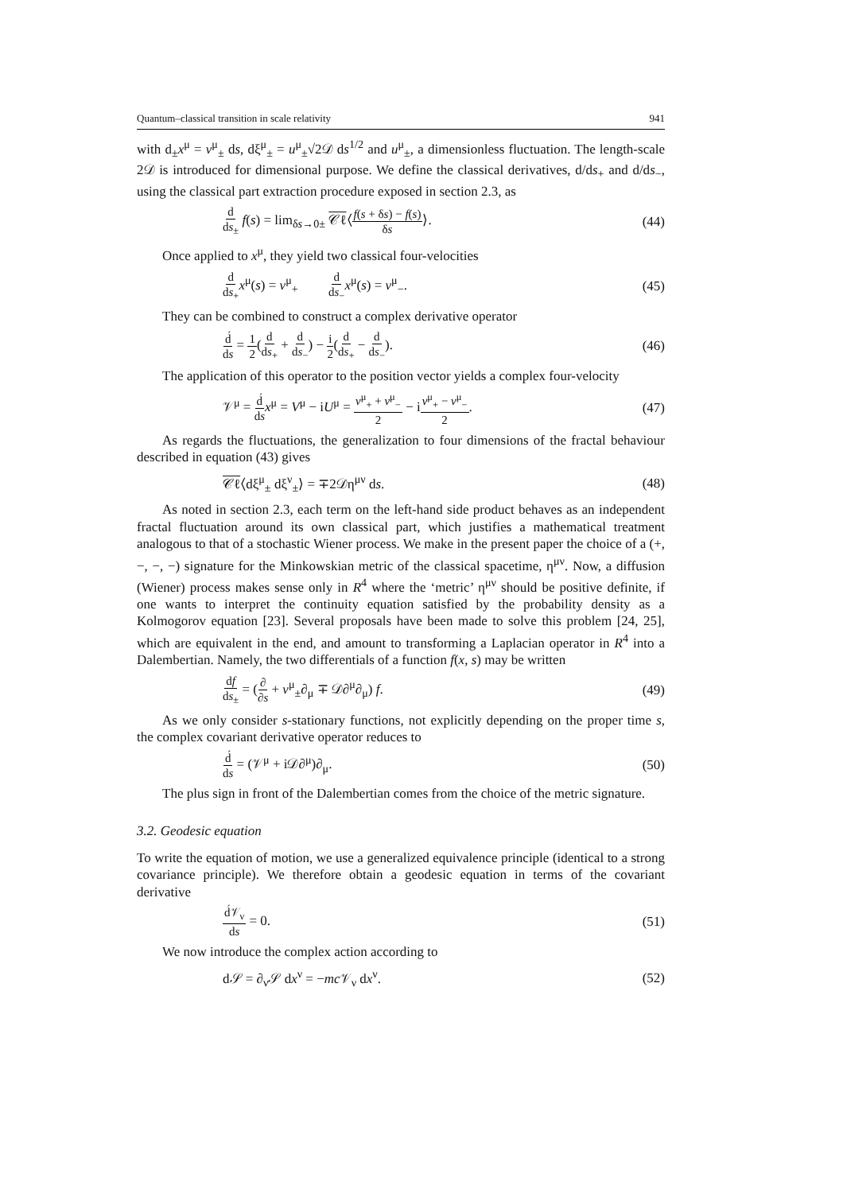Quantum–classical transition in scale relativity 941
with d<sub>±</sub>x<sup>μ</sup> = v<sup>μ</sup><sub>±</sub> ds, dξ<sup>μ</sup><sub>±</sub> = u<sup>μ</sup><sub>±</sub>√2𝒟 ds<sup>1/2</sup> and u<sup>μ</sup><sub>±</sub>, a dimensionless fluctuation. The length-scale 2𝒟 is introduced for dimensional purpose. We define the classical derivatives, d/ds<sub>+</sub> and d/ds<sub>−</sub>, using the classical part extraction procedure exposed in section 2.3, as
d ds<sub>±</sub> f(s) = lim<sub>δs→0±</sub> 𝒞ℓ⟨f(s + δs) − f(s) δs⟩. (44)
Once applied to x<sup>μ</sup>, they yield two classical four-velocities
d ds<sub>+</sub>x<sup>μ</sup>(s) = v<sup>μ</sup><sub>+</sub> d ds<sub>−</sub>x<sup>μ</sup>(s) = v<sup>μ</sup><sub>−</sub>. (45)
They can be combined to construct a complex derivative operator
d́ ds = 1 2(d ds<sub>+</sub> + d ds<sub>−</sub>) − i 2(d ds<sub>+</sub> − d ds<sub>−</sub>). (46)
The application of this operator to the position vector yields a complex four-velocity
𝒱<sup>μ</sup> = d́ ds x<sup>μ</sup> = V<sup>μ</sup> − iU<sup>μ</sup> = v<sup>μ</sup><sub>+</sub> + v<sup>μ</sup><sub>−</sub> 2 − iv<sup>μ</sup><sub>+</sub> − v<sup>μ</sup><sub>−</sub> 2. (47)
As regards the fluctuations, the generalization to four dimensions of the fractal behaviour described in equation (43) gives
𝒞ℓ⟨dξ<sup>μ</sup><sub>±</sub> dξ<sup>ν</sup><sub>±</sub>⟩ = ∓2𝒟η<sup>μν</sup> ds. (48)
As noted in section 2.3, each term on the left-hand side product behaves as an independent fractal fluctuation around its own classical part, which justifies a mathematical treatment analogous to that of a stochastic Wiener process. We make in the present paper the choice of a (+, −, −, −) signature for the Minkowskian metric of the classical spacetime, η<sup>μν</sup>. Now, a diffusion (Wiener) process makes sense only in R<sup>4</sup> where the ‘metric’ η<sup>μν</sup> should be positive definite, if one wants to interpret the continuity equation satisfied by the probability density as a Kolmogorov equation [23]. Several proposals have been made to solve this problem [24, 25], which are equivalent in the end, and amount to transforming a Laplacian operator in R<sup>4</sup> into a Dalembertian. Namely, the two differentials of a function f(x, s) may be written
df ds<sub>±</sub> = (∂ ∂s + v<sup>μ</sup><sub>±</sub>∂<sub>μ</sub> ∓ 𝒟∂<sup>μ</sup>∂<sub>μ</sub>) f. (49)
As we only consider s-stationary functions, not explicitly depending on the proper time s, the complex covariant derivative operator reduces to
d́ ds = (𝒱<sup>μ</sup> + i𝒟∂<sup>μ</sup>)∂<sub>μ</sub>. (50)
The plus sign in front of the Dalembertian comes from the choice of the metric signature.
3.2. Geodesic equation
To write the equation of motion, we use a generalized equivalence principle (identical to a strong covariance principle). We therefore obtain a geodesic equation in terms of the covariant derivative
d́𝒱<sub>ν</sub> ds = 0. (51)
We now introduce the complex action according to
d𝒮 = ∂<sub>ν</sub>𝒮 dx<sup>ν</sup> = −mc 𝒱<sub>ν</sub> dx<sup>ν</sup>. (52)